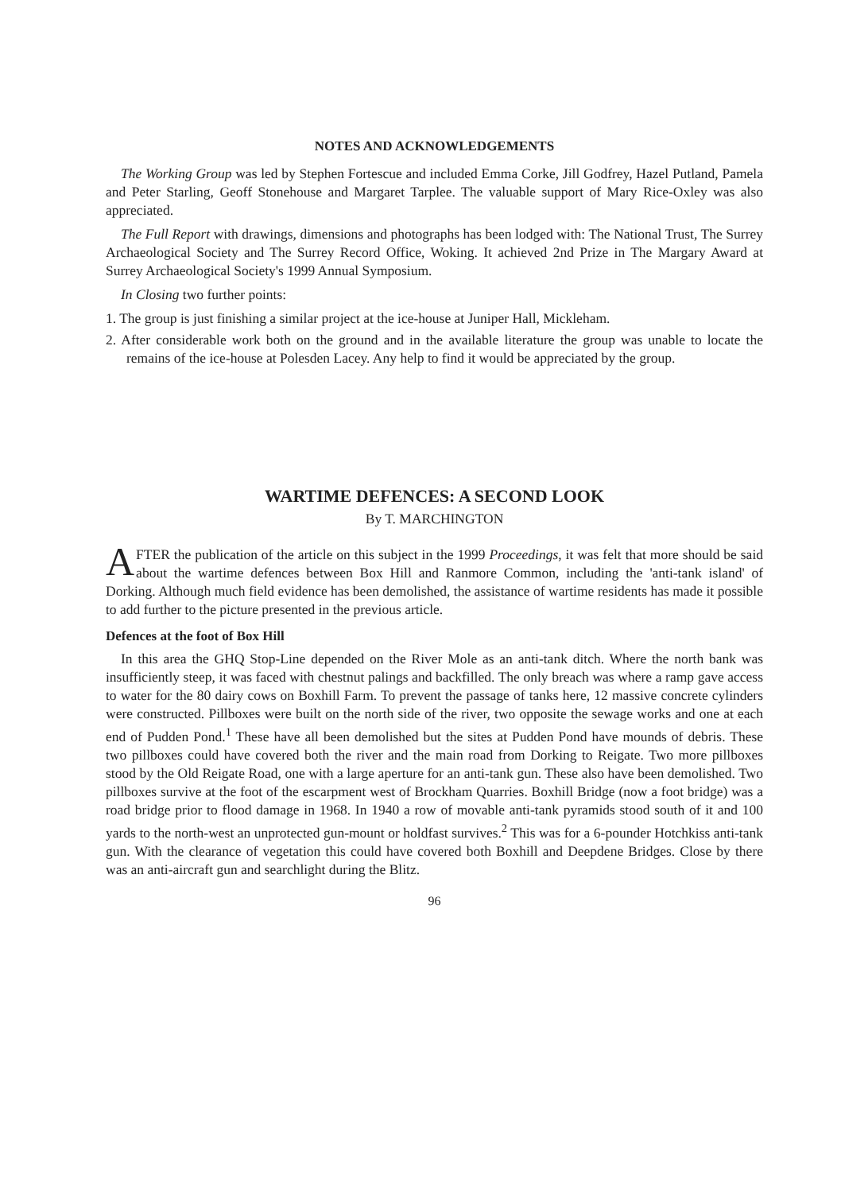NOTES AND ACKNOWLEDGEMENTS
The Working Group was led by Stephen Fortescue and included Emma Corke, Jill Godfrey, Hazel Putland, Pamela and Peter Starling, Geoff Stonehouse and Margaret Tarplee. The valuable support of Mary Rice-Oxley was also appreciated.
The Full Report with drawings, dimensions and photographs has been lodged with: The National Trust, The Surrey Archaeological Society and The Surrey Record Office, Woking. It achieved 2nd Prize in The Margary Award at Surrey Archaeological Society's 1999 Annual Symposium.
In Closing two further points:
1. The group is just finishing a similar project at the ice-house at Juniper Hall, Mickleham.
2. After considerable work both on the ground and in the available literature the group was unable to locate the remains of the ice-house at Polesden Lacey. Any help to find it would be appreciated by the group.
WARTIME DEFENCES: A SECOND LOOK
By T. MARCHINGTON
AFTER the publication of the article on this subject in the 1999 Proceedings, it was felt that more should be said about the wartime defences between Box Hill and Ranmore Common, including the 'anti-tank island' of Dorking. Although much field evidence has been demolished, the assistance of wartime residents has made it possible to add further to the picture presented in the previous article.
Defences at the foot of Box Hill
In this area the GHQ Stop-Line depended on the River Mole as an anti-tank ditch. Where the north bank was insufficiently steep, it was faced with chestnut palings and backfilled. The only breach was where a ramp gave access to water for the 80 dairy cows on Boxhill Farm. To prevent the passage of tanks here, 12 massive concrete cylinders were constructed. Pillboxes were built on the north side of the river, two opposite the sewage works and one at each end of Pudden Pond.<sup>1</sup> These have all been demolished but the sites at Pudden Pond have mounds of debris. These two pillboxes could have covered both the river and the main road from Dorking to Reigate. Two more pillboxes stood by the Old Reigate Road, one with a large aperture for an anti-tank gun. These also have been demolished. Two pillboxes survive at the foot of the escarpment west of Brockham Quarries. Boxhill Bridge (now a foot bridge) was a road bridge prior to flood damage in 1968. In 1940 a row of movable anti-tank pyramids stood south of it and 100 yards to the north-west an unprotected gun-mount or holdfast survives.<sup>2</sup> This was for a 6-pounder Hotchkiss anti-tank gun. With the clearance of vegetation this could have covered both Boxhill and Deepdene Bridges. Close by there was an anti-aircraft gun and searchlight during the Blitz.
96